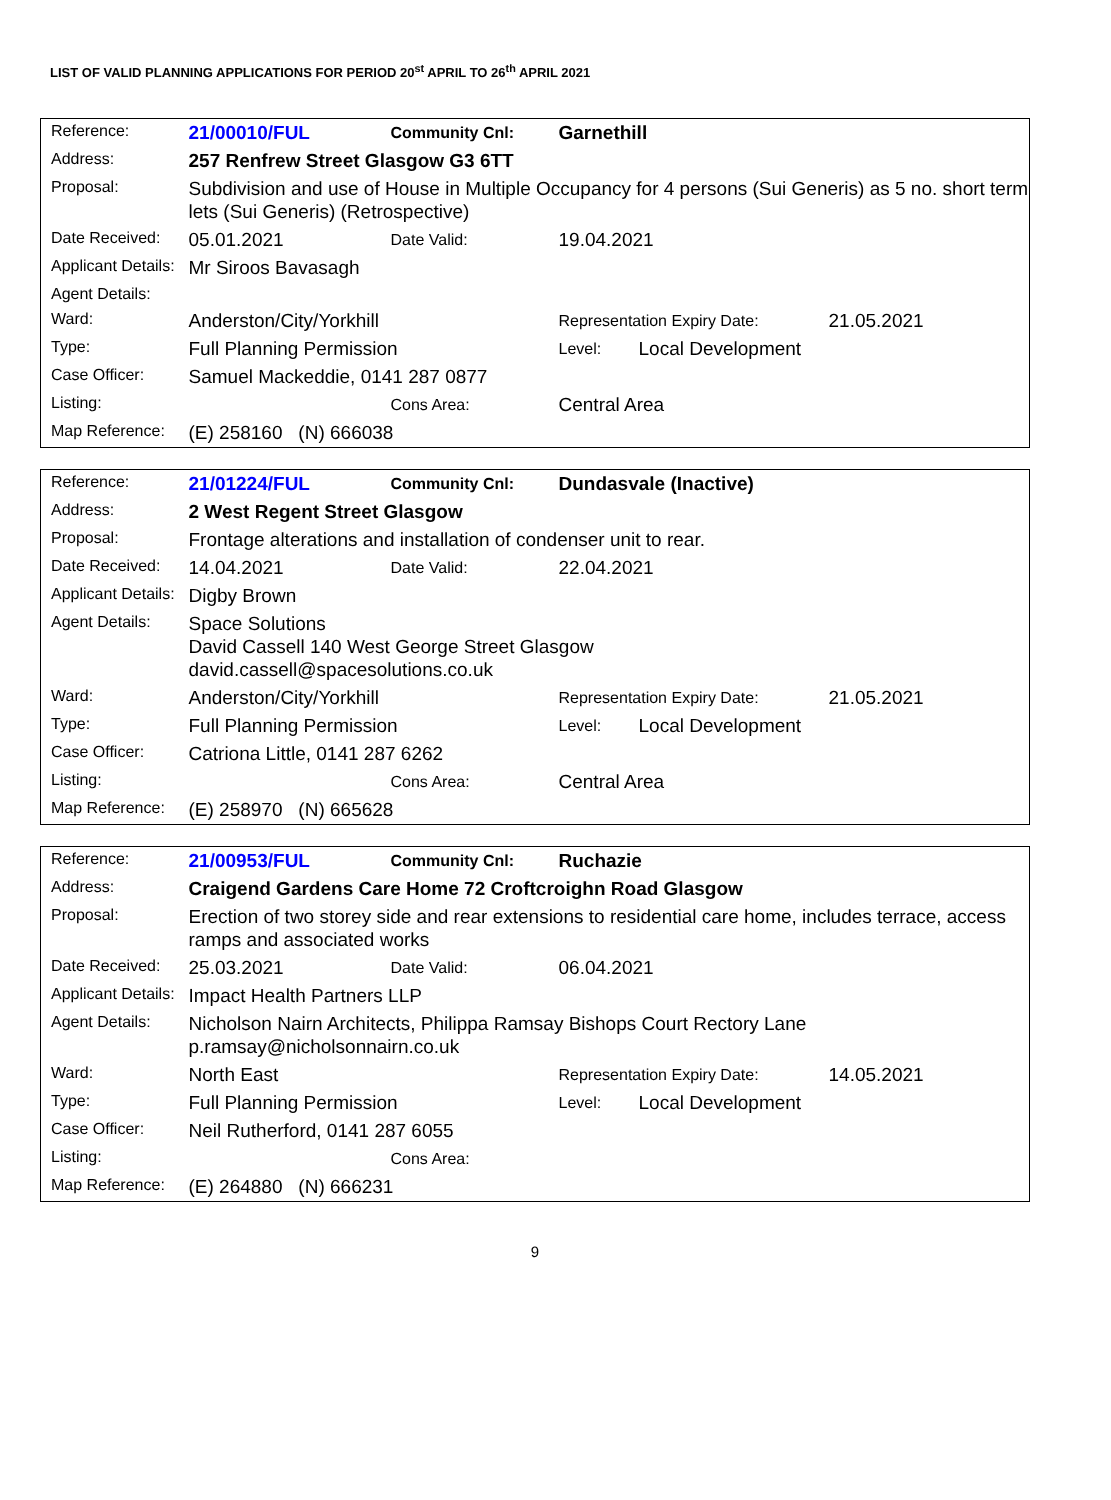LIST OF VALID PLANNING APPLICATIONS FOR PERIOD 20<sup>st</sup> APRIL TO 26<sup>th</sup> APRIL 2021
| Reference: | 21/00010/FUL | Community Cnl: | Garnethill | | |
| Address: | 257 Renfrew Street Glasgow G3 6TT | | | | |
| Proposal: | Subdivision and use of House in Multiple Occupancy for 4 persons (Sui Generis) as 5 no. short term lets (Sui Generis) (Retrospective) | | | | |
| Date Received: | 05.01.2021 | Date Valid: | 19.04.2021 | | |
| Applicant Details: | Mr Siroos Bavasagh | | | | |
| Agent Details: | | | | | |
| Ward: | Anderston/City/Yorkhill | | Representation Expiry Date: | | 21.05.2021 |
| Type: | Full Planning Permission | | Level: | Local Development | |
| Case Officer: | Samuel Mackeddie, 0141 287 0877 | | | | |
| Listing: | | Cons Area: | Central Area | | |
| Map Reference: | (E) 258160 (N) 666038 | | | | |
| Reference: | 21/01224/FUL | Community Cnl: | Dundasvale (Inactive) | | |
| Address: | 2 West Regent Street Glasgow | | | | |
| Proposal: | Frontage alterations and installation of condenser unit to rear. | | | | |
| Date Received: | 14.04.2021 | Date Valid: | 22.04.2021 | | |
| Applicant Details: | Digby Brown | | | | |
| Agent Details: | Space Solutions David Cassell 140 West George Street Glasgow david.cassell@spacesolutions.co.uk | | | | |
| Ward: | Anderston/City/Yorkhill | | Representation Expiry Date: | | 21.05.2021 |
| Type: | Full Planning Permission | | Level: | Local Development | |
| Case Officer: | Catriona Little, 0141 287 6262 | | | | |
| Listing: | | Cons Area: | Central Area | | |
| Map Reference: | (E) 258970 (N) 665628 | | | | |
| Reference: | 21/00953/FUL | Community Cnl: | Ruchazie | | |
| Address: | Craigend Gardens Care Home 72 Croftcroighn Road Glasgow | | | | |
| Proposal: | Erection of two storey side and rear extensions to residential care home, includes terrace, access ramps and associated works | | | | |
| Date Received: | 25.03.2021 | Date Valid: | 06.04.2021 | | |
| Applicant Details: | Impact Health Partners LLP | | | | |
| Agent Details: | Nicholson Nairn Architects, Philippa Ramsay Bishops Court Rectory Lane p.ramsay@nicholsonnairn.co.uk | | | | |
| Ward: | North East | | Representation Expiry Date: | | 14.05.2021 |
| Type: | Full Planning Permission | | Level: | Local Development | |
| Case Officer: | Neil Rutherford, 0141 287 6055 | | | | |
| Listing: | | Cons Area: | | | |
| Map Reference: | (E) 264880 (N) 666231 | | | | |
9